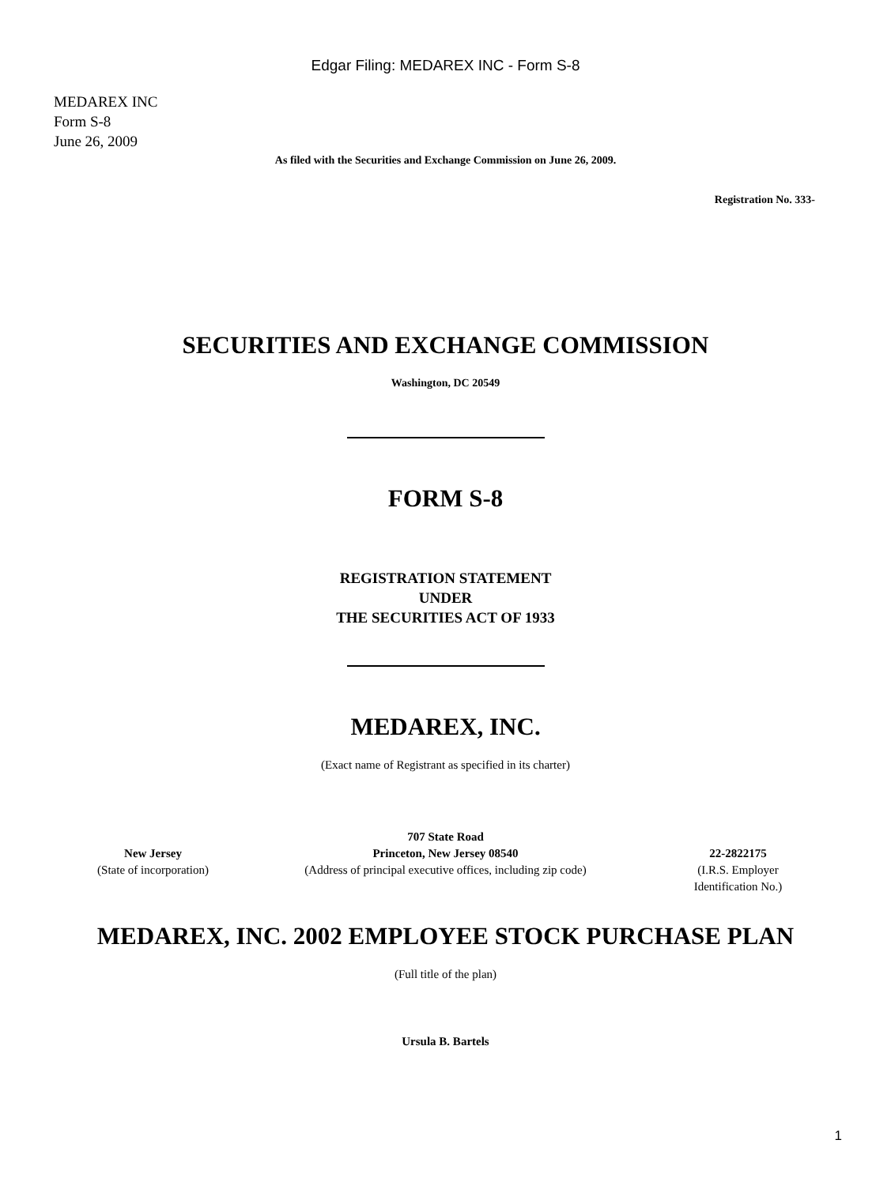Edgar Filing: MEDAREX INC - Form S-8
MEDAREX INC
Form S-8
June 26, 2009
As filed with the Securities and Exchange Commission on June 26, 2009.
Registration No. 333-
SECURITIES AND EXCHANGE COMMISSION
Washington, DC 20549
FORM S-8
REGISTRATION STATEMENT
UNDER
THE SECURITIES ACT OF 1933
MEDAREX, INC.
(Exact name of Registrant as specified in its charter)
| | 707 State Road | |
| New Jersey | Princeton, New Jersey 08540 | 22-2822175 |
| (State of incorporation) | (Address of principal executive offices, including zip code) | (I.R.S. Employer |
| | | Identification No.) |
MEDAREX, INC. 2002 EMPLOYEE STOCK PURCHASE PLAN
(Full title of the plan)
Ursula B. Bartels
1